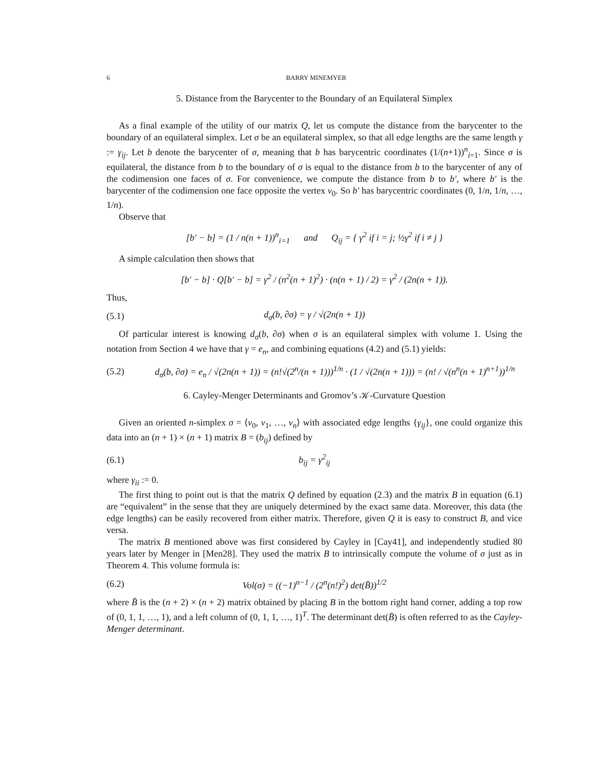6 BARRY MINEMYER
5. Distance from the Barycenter to the Boundary of an Equilateral Simplex
As a final example of the utility of our matrix Q, let us compute the distance from the barycenter to the boundary of an equilateral simplex. Let σ be an equilateral simplex, so that all edge lengths are the same length γ := γ<sub>ij</sub>. Let b denote the barycenter of σ, meaning that b has barycentric coordinates (1/(n+1))<sup>n</sup><sub>i=1</sub>. Since σ is equilateral, the distance from b to the boundary of σ is equal to the distance from b to the barycenter of any of the codimension one faces of σ. For convenience, we compute the distance from b to b′, where b′ is the barycenter of the codimension one face opposite the vertex v<sub>0</sub>. So b′ has barycentric coordinates (0, 1/n, 1/n, …, 1/n).
Observe that
[b′ − b] = (1 / n(n + 1))<sup>n</sup><sub>i=1</sub> and Q<sub>ij</sub> = { γ<sup>2</sup> if i = j; ½γ<sup>2</sup> if i ≠ j }
A simple calculation then shows that
[b′ − b] · Q[b′ − b] = γ<sup>2</sup> / (n<sup>2</sup>(n + 1)<sup>2</sup>) · (n(n + 1) / 2) = γ<sup>2</sup> / (2n(n + 1)).
Thus,
(5.1) d<sub>σ</sub>(b, ∂σ) = γ / √(2n(n + 1))
Of particular interest is knowing d<sub>σ</sub>(b, ∂σ) when σ is an equilateral simplex with volume 1. Using the notation from Section 4 we have that γ = e<sub>n</sub>, and combining equations (4.2) and (5.1) yields:
(5.2) d<sub>σ</sub>(b, ∂σ) = e<sub>n</sub> / √(2n(n + 1)) = (n!√(2<sup>n</sup>/(n + 1)))<sup>1/n</sup> · (1 / √(2n(n + 1))) = (n! / √(n<sup>n</sup>(n + 1)<sup>n+1</sup>))<sup>1/n</sup>
6. Cayley-Menger Determinants and Gromov’s 𝒦-Curvature Question
Given an oriented n-simplex σ = ⟨v<sub>0</sub>, v<sub>1</sub>, …, v<sub>n</sub>⟩ with associated edge lengths {γ<sub>ij</sub>}, one could organize this data into an (n + 1) × (n + 1) matrix B = (b<sub>ij</sub>) defined by
(6.1) b<sub>ij</sub> = γ<sup>2</sup><sub>ij</sub>
where γ<sub>ii</sub> := 0.
The first thing to point out is that the matrix Q defined by equation (2.3) and the matrix B in equation (6.1) are “equivalent” in the sense that they are uniquely determined by the exact same data. Moreover, this data (the edge lengths) can be easily recovered from either matrix. Therefore, given Q it is easy to construct B, and vice versa.
The matrix B mentioned above was first considered by Cayley in [Cay41], and independently studied 80 years later by Menger in [Men28]. They used the matrix B to intrinsically compute the volume of σ just as in Theorem 4. This volume formula is:
(6.2) Vol(σ) = ((−1)<sup>n−1</sup> / (2<sup>n</sup>(n!)<sup>2</sup>) det(B̄))<sup>1/2</sup>
where B̄ is the (n + 2) × (n + 2) matrix obtained by placing B in the bottom right hand corner, adding a top row of (0, 1, 1, …, 1), and a left column of (0, 1, 1, …, 1)<sup>T</sup>. The determinant det(B̄) is often referred to as the Cayley-Menger determinant.